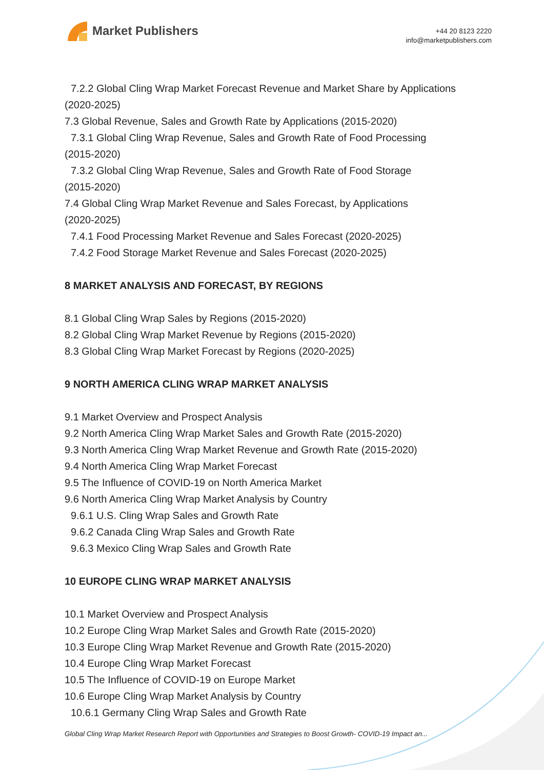Market Publishers
+44 20 8123 2220
info@marketpublishers.com
7.2.2 Global Cling Wrap Market Forecast Revenue and Market Share by Applications
(2020-2025)
7.3 Global Revenue, Sales and Growth Rate by Applications (2015-2020)
7.3.1 Global Cling Wrap Revenue, Sales and Growth Rate of Food Processing
(2015-2020)
7.3.2 Global Cling Wrap Revenue, Sales and Growth Rate of Food Storage
(2015-2020)
7.4 Global Cling Wrap Market Revenue and Sales Forecast, by Applications
(2020-2025)
7.4.1 Food Processing Market Revenue and Sales Forecast (2020-2025)
7.4.2 Food Storage Market Revenue and Sales Forecast (2020-2025)
8 MARKET ANALYSIS AND FORECAST, BY REGIONS
8.1 Global Cling Wrap Sales by Regions (2015-2020)
8.2 Global Cling Wrap Market Revenue by Regions (2015-2020)
8.3 Global Cling Wrap Market Forecast by Regions (2020-2025)
9 NORTH AMERICA CLING WRAP MARKET ANALYSIS
9.1 Market Overview and Prospect Analysis
9.2 North America Cling Wrap Market Sales and Growth Rate (2015-2020)
9.3 North America Cling Wrap Market Revenue and Growth Rate (2015-2020)
9.4 North America Cling Wrap Market Forecast
9.5 The Influence of COVID-19 on North America Market
9.6 North America Cling Wrap Market Analysis by Country
9.6.1 U.S. Cling Wrap Sales and Growth Rate
9.6.2 Canada Cling Wrap Sales and Growth Rate
9.6.3 Mexico Cling Wrap Sales and Growth Rate
10 EUROPE CLING WRAP MARKET ANALYSIS
10.1 Market Overview and Prospect Analysis
10.2 Europe Cling Wrap Market Sales and Growth Rate (2015-2020)
10.3 Europe Cling Wrap Market Revenue and Growth Rate (2015-2020)
10.4 Europe Cling Wrap Market Forecast
10.5 The Influence of COVID-19 on Europe Market
10.6 Europe Cling Wrap Market Analysis by Country
10.6.1 Germany Cling Wrap Sales and Growth Rate
Global Cling Wrap Market Research Report with Opportunities and Strategies to Boost Growth- COVID-19 Impact an...